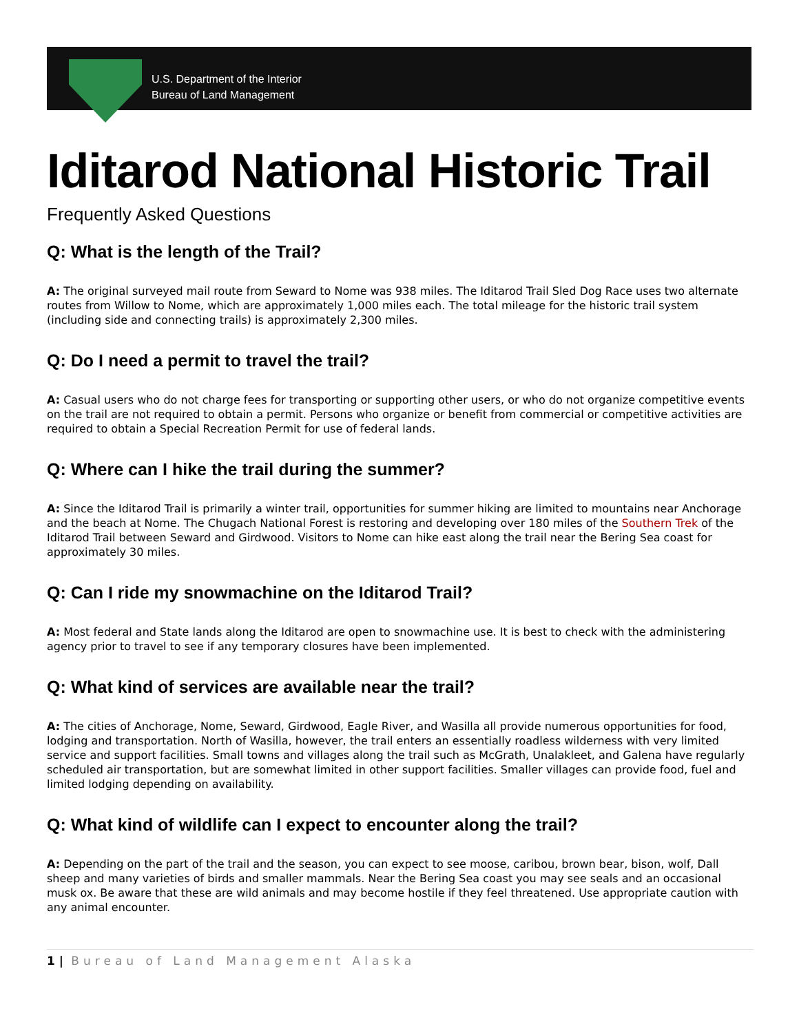U.S. Department of the Interior
Bureau of Land Management
Iditarod National Historic Trail
Frequently Asked Questions
Q: What is the length of the Trail?
A: The original surveyed mail route from Seward to Nome was 938 miles. The Iditarod Trail Sled Dog Race uses two alternate routes from Willow to Nome, which are approximately 1,000 miles each. The total mileage for the historic trail system (including side and connecting trails) is approximately 2,300 miles.
Q: Do I need a permit to travel the trail?
A: Casual users who do not charge fees for transporting or supporting other users, or who do not organize competitive events on the trail are not required to obtain a permit. Persons who organize or benefit from commercial or competitive activities are required to obtain a Special Recreation Permit for use of federal lands.
Q: Where can I hike the trail during the summer?
A: Since the Iditarod Trail is primarily a winter trail, opportunities for summer hiking are limited to mountains near Anchorage and the beach at Nome. The Chugach National Forest is restoring and developing over 180 miles of the Southern Trek of the Iditarod Trail between Seward and Girdwood. Visitors to Nome can hike east along the trail near the Bering Sea coast for approximately 30 miles.
Q: Can I ride my snowmachine on the Iditarod Trail?
A: Most federal and State lands along the Iditarod are open to snowmachine use. It is best to check with the administering agency prior to travel to see if any temporary closures have been implemented.
Q: What kind of services are available near the trail?
A: The cities of Anchorage, Nome, Seward, Girdwood, Eagle River, and Wasilla all provide numerous opportunities for food, lodging and transportation. North of Wasilla, however, the trail enters an essentially roadless wilderness with very limited service and support facilities. Small towns and villages along the trail such as McGrath, Unalakleet, and Galena have regularly scheduled air transportation, but are somewhat limited in other support facilities. Smaller villages can provide food, fuel and limited lodging depending on availability.
Q: What kind of wildlife can I expect to encounter along the trail?
A: Depending on the part of the trail and the season, you can expect to see moose, caribou, brown bear, bison, wolf, Dall sheep and many varieties of birds and smaller mammals. Near the Bering Sea coast you may see seals and an occasional musk ox. Be aware that these are wild animals and may become hostile if they feel threatened. Use appropriate caution with any animal encounter.
1 | Bureau of Land Management Alaska